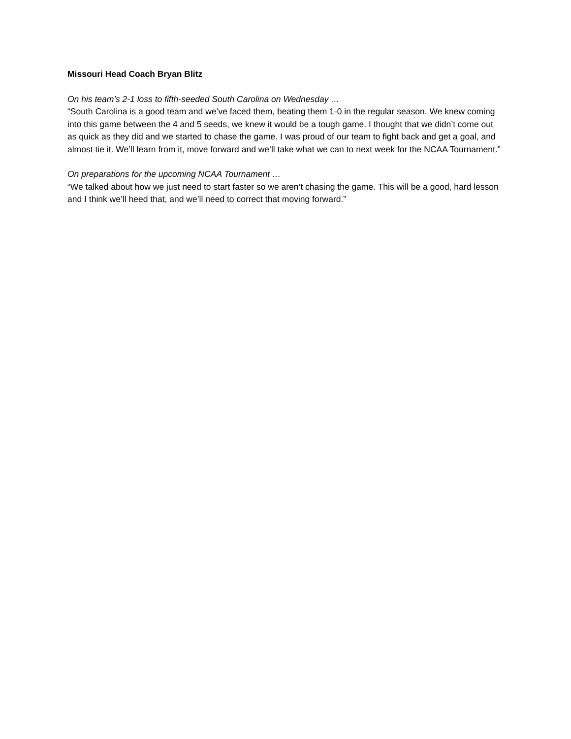Missouri Head Coach Bryan Blitz
On his team’s 2-1 loss to fifth-seeded South Carolina on Wednesday …
“South Carolina is a good team and we’ve faced them, beating them 1-0 in the regular season. We knew coming into this game between the 4 and 5 seeds, we knew it would be a tough game. I thought that we didn’t come out as quick as they did and we started to chase the game. I was proud of our team to fight back and get a goal, and almost tie it. We’ll learn from it, move forward and we’ll take what we can to next week for the NCAA Tournament.”
On preparations for the upcoming NCAA Tournament …
“We talked about how we just need to start faster so we aren’t chasing the game. This will be a good, hard lesson and I think we’ll heed that, and we’ll need to correct that moving forward.”